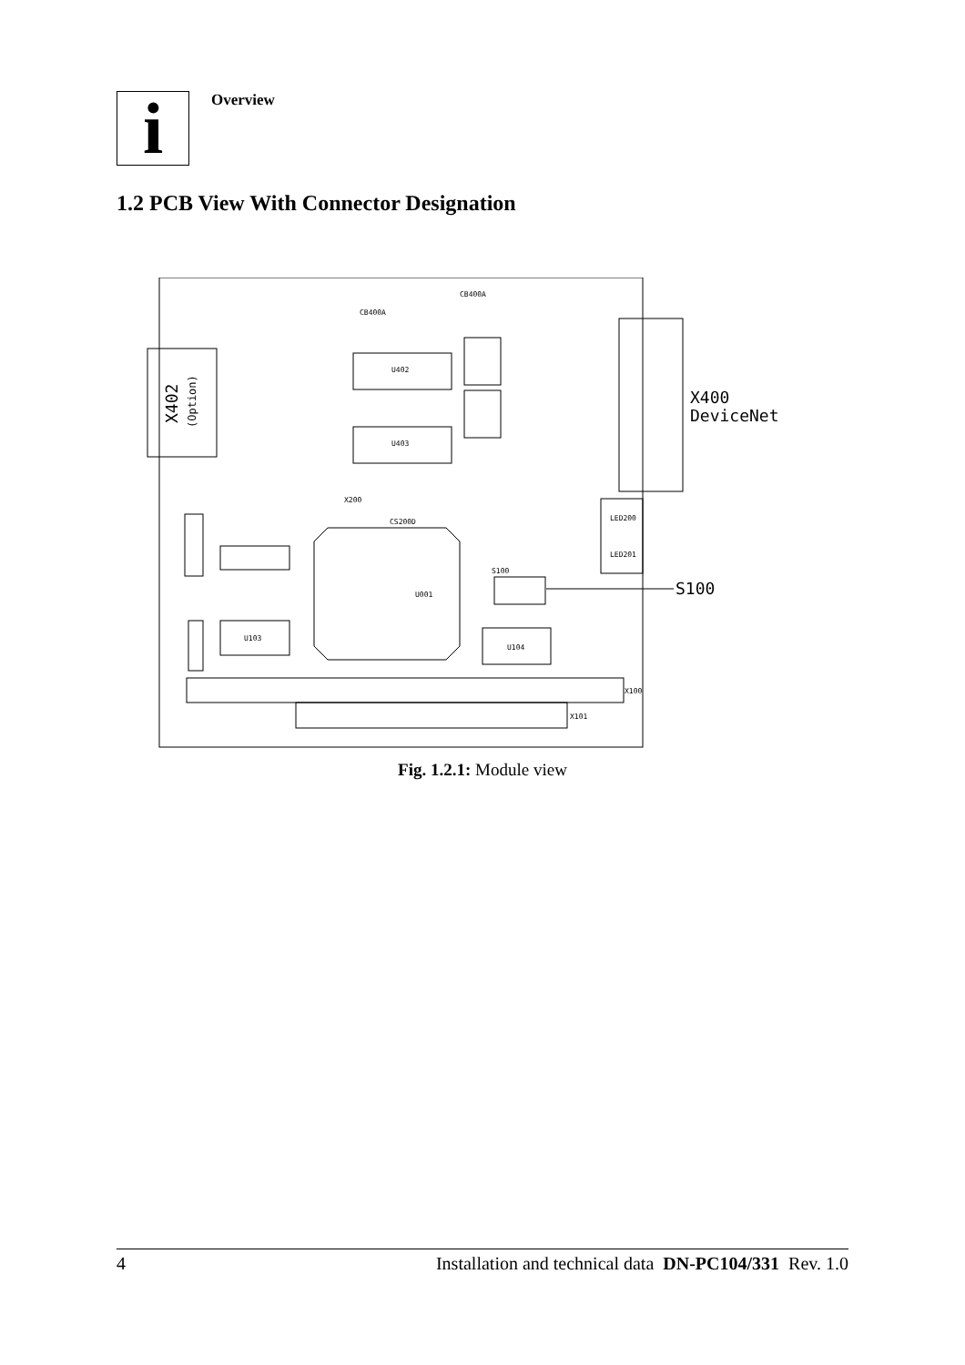i
Overview
1.2 PCB View With Connector Designation
U402
U403
U104
U103
U001
S100
X100
X101
LED200
LED201
X200
CS200D
CB400A
CB400A
X400
DeviceNet
S100
X402
(Option)
Fig. 1.2.1: Module view
4 Installation and technical data DN-PC104/331 Rev. 1.0